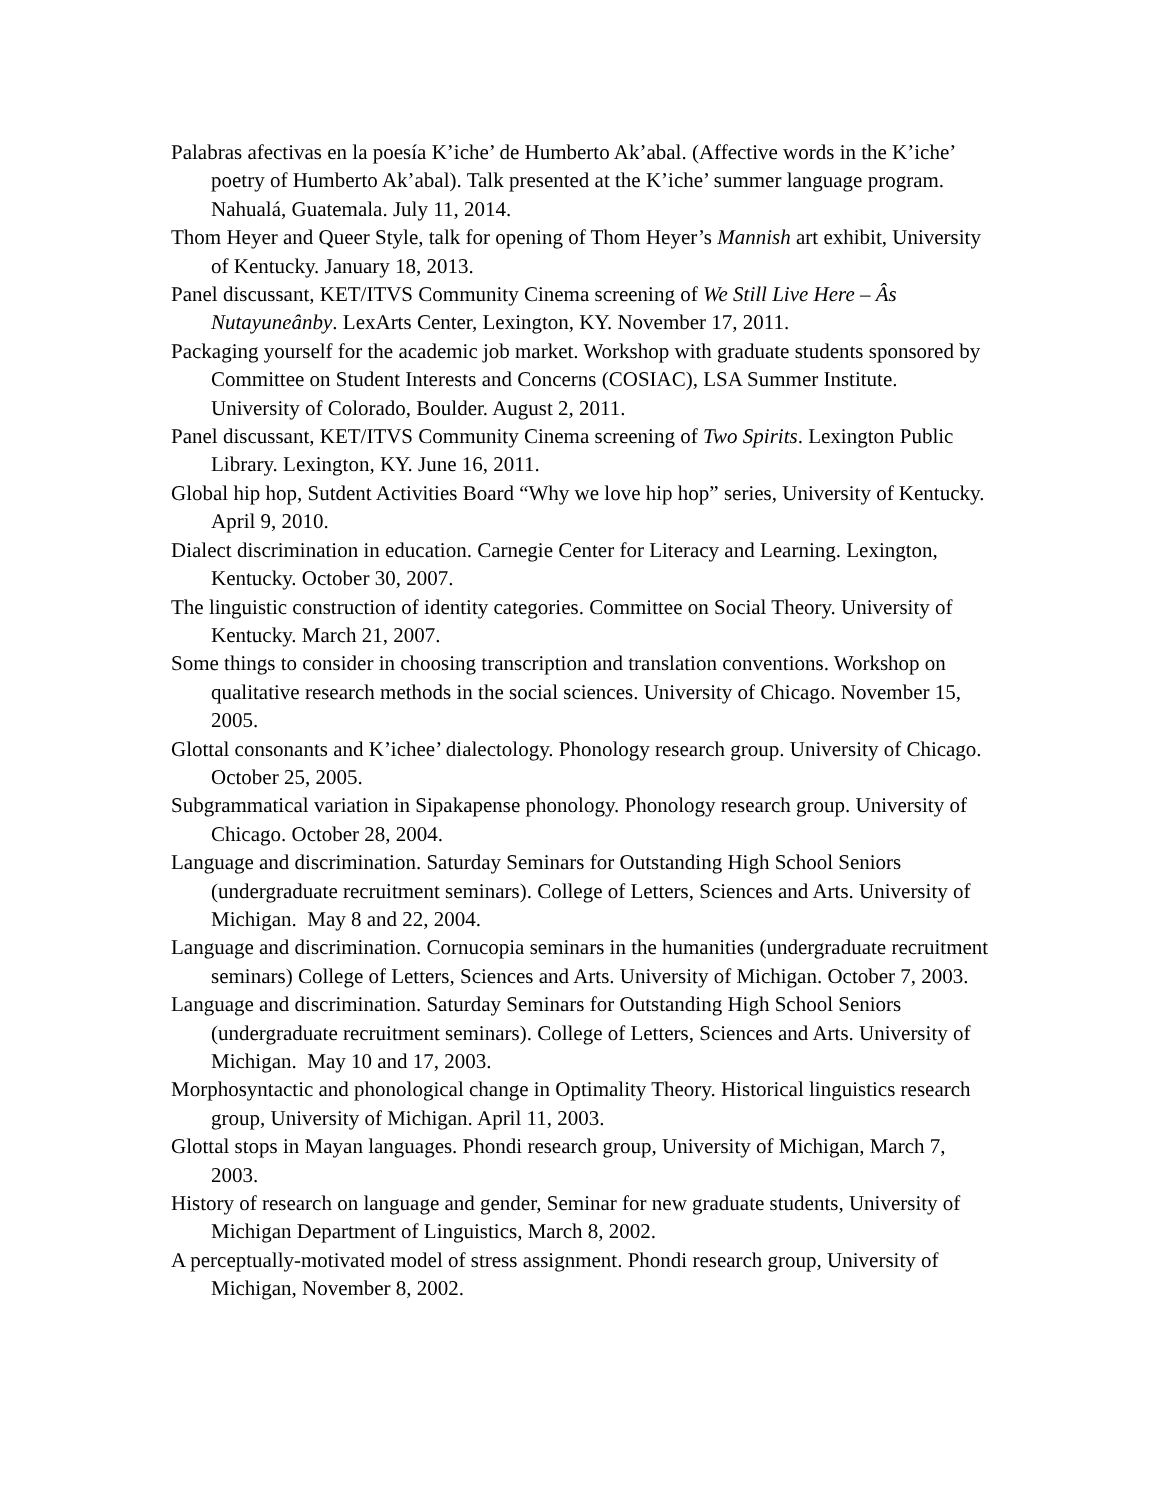Palabras afectivas en la poesía K’iche’ de Humberto Ak’abal. (Affective words in the K’iche’ poetry of Humberto Ak’abal). Talk presented at the K’iche’ summer language program. Nahualá, Guatemala. July 11, 2014.
Thom Heyer and Queer Style, talk for opening of Thom Heyer’s Mannish art exhibit, University of Kentucky. January 18, 2013.
Panel discussant, KET/ITVS Community Cinema screening of We Still Live Here – Âs Nutayuneânby. LexArts Center, Lexington, KY. November 17, 2011.
Packaging yourself for the academic job market. Workshop with graduate students sponsored by Committee on Student Interests and Concerns (COSIAC), LSA Summer Institute. University of Colorado, Boulder. August 2, 2011.
Panel discussant, KET/ITVS Community Cinema screening of Two Spirits. Lexington Public Library. Lexington, KY. June 16, 2011.
Global hip hop, Sutdent Activities Board “Why we love hip hop” series, University of Kentucky. April 9, 2010.
Dialect discrimination in education. Carnegie Center for Literacy and Learning. Lexington, Kentucky. October 30, 2007.
The linguistic construction of identity categories. Committee on Social Theory. University of Kentucky. March 21, 2007.
Some things to consider in choosing transcription and translation conventions. Workshop on qualitative research methods in the social sciences. University of Chicago. November 15, 2005.
Glottal consonants and K’ichee’ dialectology. Phonology research group. University of Chicago. October 25, 2005.
Subgrammatical variation in Sipakapense phonology. Phonology research group. University of Chicago. October 28, 2004.
Language and discrimination. Saturday Seminars for Outstanding High School Seniors (undergraduate recruitment seminars). College of Letters, Sciences and Arts. University of Michigan. May 8 and 22, 2004.
Language and discrimination. Cornucopia seminars in the humanities (undergraduate recruitment seminars) College of Letters, Sciences and Arts. University of Michigan. October 7, 2003.
Language and discrimination. Saturday Seminars for Outstanding High School Seniors (undergraduate recruitment seminars). College of Letters, Sciences and Arts. University of Michigan. May 10 and 17, 2003.
Morphosyntactic and phonological change in Optimality Theory. Historical linguistics research group, University of Michigan. April 11, 2003.
Glottal stops in Mayan languages. Phondi research group, University of Michigan, March 7, 2003.
History of research on language and gender, Seminar for new graduate students, University of Michigan Department of Linguistics, March 8, 2002.
A perceptually-motivated model of stress assignment. Phondi research group, University of Michigan, November 8, 2002.